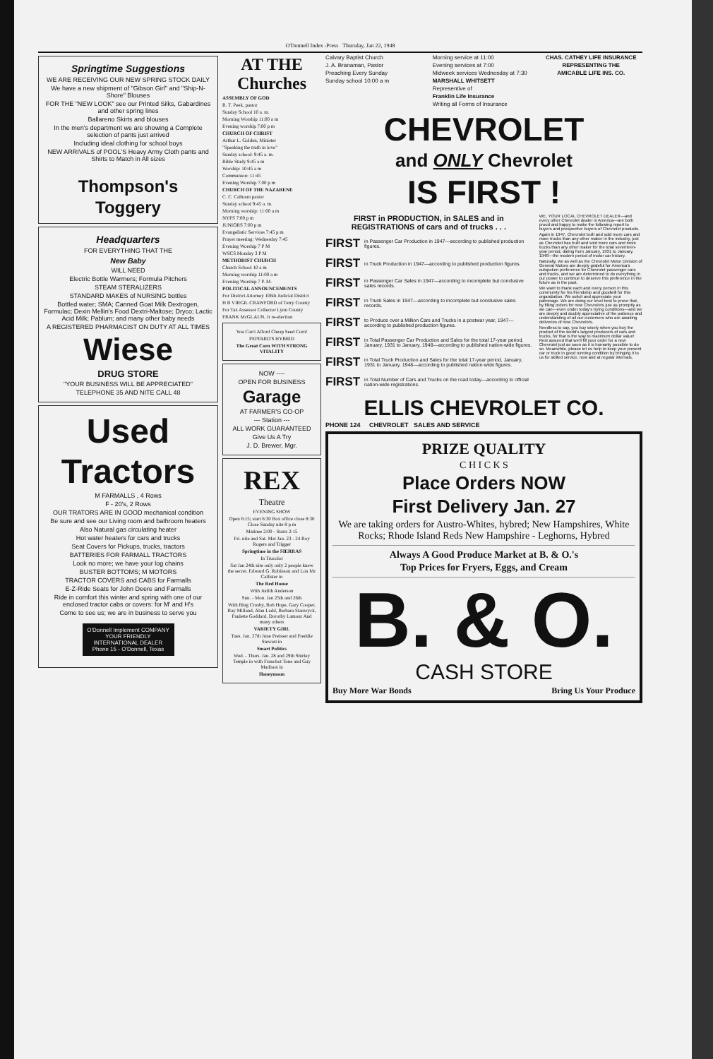O'Donnell Index -Press Thursday, Jan 22, 1948
Springtime Suggestions
WE ARE RECEIVING OUR NEW SPRING STOCK DAILY
We have a new shipment of "Gibson Girl" and "Ship-N-Shore" Blouses
FOR THE "NEW LOOK" see our Printed Silks, Gabardines and other spring lines
Ballareno Skirts and blouses
In the men's department we are showing a Complete selection of pants just arrived
Including ideal clothing for school boys
NEW ARRIVALS of POOL'S Heavy Army Cloth pants and Shirts to Match in All sizes
Thompson's
Toggery
Headquarters
FOR EVERYTHING THAT THE
New Baby
WILL NEED
Electric Bottle Warmers; Formula Pitchers
STEAM STERALIZERS
STANDARD MAKES of NURSING bottles
Bottled water; SMA; Canned Goat Milk Dextrogen, Formulac; Dexin Mellin's Food Dextri-Maltose; Dryco; Lactic Acid Milk; Pablum; and many other baby needs
A REGISTERED PHARMACIST ON DUTY AT ALL TIMES
Wiese
DRUG STORE
"YOUR BUSINESS WILL BE APPRECIATED"
TELEPHONE 35 AND NITE CALL 48
Used
Tractors
M FARMALLS , 4 Rows
F - 20's, 2 Rows
OUR TRATORS ARE IN GOOD mechanical condition
Be sure and see our Living room and bathroom heaters
Also Natural gas circulating heater
Hot water heaters for cars and trucks
Seat Covers for Pickups, trucks, tractors
BATTERIES FOR FARMALL TRACTORS
Look no more; we have your log chains
BUSTER BOTTOMS; M MOTORS
TRACTOR COVERS and CABS for Farmalls
E-Z-Ride Seats for John Deere and Farmalls
Ride in comfort this winter and spring with one of our enclosed tractor cabs or covers: for M' and H's
Come to see us; we are in business to serve you
O'Donnell Implement COMPANY
YOUR FRIENDLY INTERNATIONAL DEALER
Phone 15 - O'Donnell, Texas
AT THE Churches
ASSEMBLY OF GOD
R. T. Peek, pastor
Sunday School 10 a. m.
Morning Worship 11:00 a m
Evening worship 7:00 p m
CHURCH OF CHRIST
Arthur L. Golden, Minister
"Speaking the truth in love"
Sunday school: 9:45 a. m.
Bible Study 9:45 a m
Worship: 10:45 a m
Communion: 11:45
Evening Worship 7.00 p m
CHURCH OF THE NAZARENE
C. C. Calhoun pastor
Sunday school 9:45 a. m.
Morning worship: 11:00 a m
NYPS 7:00 p m
JUNIORS 7:00 p m
Evangelistic Services 7:45 p m
Prayer meeting: Wednesday 7:45
Evening Worship 7 P M
WSCS Monday 3 P M
METHODIST CHURCH
Church School 10 a m
Morning worship 11:00 a m
Evening Worship 7 P. M.
POLITICAL ANNOUNCEMENTS
For District Attorney 106th Judicial District
H B VIRGIL CRAWFORD of Terry County
For Tax Assessor Collector Lynn County
FRANK McGLAUN, Jr re-election
You Can't Afford Cheap Seed Corn!
PEPPARD'S HYBRID
The Great Corn WITH STRONG VITALITY
NOW ----
OPEN FOR BUSINESS
Garage
AT FARMER'S CO-OP
--- Station ---
ALL WORK GUARANTEED
Give Us A Try
J. D. Brewer, Mgr.
REX
Theatre
EVENING SHOW
Open 6:15; start 6:30 Box office close 8:30 Close Sunday nite 8 p m
Matinee 2:00 - Starts 2:15
Fri. nite and Sat. Mat Jan. 23 - 24 Roy Rogers and Trigger
Springtime in the SIERRAS
In Trucolor
Sat Jan 24th nite only only 2 people knew the secret. Edward G. Robinson and Lon Mc Callister in
The Red House
With Judith Anderson
Sun. - Mon. Jan 25th and 26th
With Bing Crosby, Bob Hope, Gary Cooper, Ray Milland, Alan Ladd, Barbara Stanwyck, Paulette Goddard, Dorothy Lamour And many others
VARIETY GIRL
Tues. Jan. 27th June Preisser and Freddie Stewart in
Smart Politics
Wed. - Thurs. Jan. 28 and 29th Shirley Temple in with Franchot Tone and Guy Madison in
Honeymoon
Calvary Baptist Church
J. A. Branaman, Pastor
Preaching Every Sunday
Sunday school 10:00 a m
Morning service at 11:00
Evening services at 7:00
Midweek services Wednesday at 7:30
MARSHALL WHITSETT
Representive of
Franklin Life Insurance
Writing all Forms of Insurance
CHAS. CATHEY LIFE INSURANCE
REPRESENTING THE
AMICABLE LIFE INS. CO.
CHEVROLET
and ONLY Chevrolet
IS FIRST !
FIRST in PRODUCTION, in SALES and in REGISTRATIONS of cars and of trucks . . .
FIRST in Passenger Car Production in 1947—according to published production figures.
FIRST in Truck Production in 1947—according to published production figures.
FIRST in Passenger Car Sales in 1947—according to incomplete but conclusive sales records.
FIRST in Truck Sales in 1947—according to incomplete but conclusive sales records.
FIRST to Produce over a Million Cars and Trucks in a postwar year, 1947—according to published production figures.
FIRST in Total Passenger Car Production and Sales for the total 17-year period, January, 1931 to January, 1948—according to published nation-wide figures.
FIRST in Total Truck Production and Sales for the total 17-year period, January, 1931 to January, 1948—according to published nation-wide figures.
FIRST in Total Number of Cars and Trucks on the road today—according to official nation-wide registrations.
WE, YOUR LOCAL CHEVROLET DEALER—and every other Chevrolet dealer in America—are both proud and happy to make the following report to buyers and prospective buyers of Chevrolet products.
Again in 1947, Chevrolet built and sold more cars and more trucks than any other maker in the industry, just as Chevrolet has built and sold more cars and more trucks than any other maker for the total seventeen-year period, dating from January, 1931 to January, 1948—the modern period of motor car history.
Naturally, we as well as the Chevrolet Motor Division of General Motors are deeply grateful for America's outspoken preference for Chevrolet passenger cars and trucks, and we are determined to do everything in our power to continue to deserve this preference in the future as in the past.
We want to thank each and every person in this community for his friendship and goodwill for this organization. We solicit and appreciate your patronage. We are doing our level best to prove that, by filling orders for new Chevrolets just as promptly as we can—even under today's trying conditions—and we are deeply and doubly appreciative of the patience and understanding of all our customers who are awaiting deliveries of new Chevrolets.
Needless to say, you buy wisely when you buy the product of the world's largest producers of cars and trucks, for that is the way to maximum dollar value! Rest assured that we'll fill your order for a new Chevrolet just as soon as it is humanly possible to do so. Meanwhile, please let us help to keep your present car or truck in good running condition by bringing it to us for skilled service, now and at regular intervals.
ELLIS CHEVROLET CO.
PHONE 124 CHEVROLET SALES AND SERVICE
PRIZE QUALITY
C H I C K S
Place Orders NOW
First Delivery Jan. 27
We are taking orders for Austro-Whites, hybred; New Hampshires, White Rocks; Rhode Island Reds New Hampshire - Leghorns, Hybred
Always A Good Produce Market at B. & O.'s
Top Prices for Fryers, Eggs, and Cream
B. & O.
CASH STORE
Buy More War Bonds Bring Us Your Produce